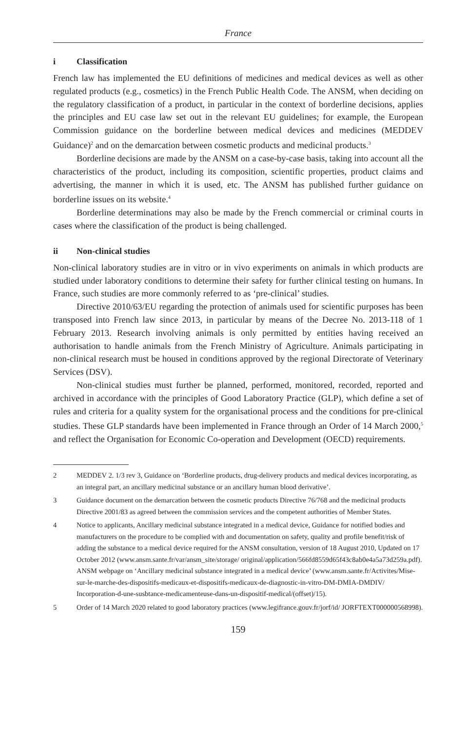France
i Classification
French law has implemented the EU definitions of medicines and medical devices as well as other regulated products (e.g., cosmetics) in the French Public Health Code. The ANSM, when deciding on the regulatory classification of a product, in particular in the context of borderline decisions, applies the principles and EU case law set out in the relevant EU guidelines; for example, the European Commission guidance on the borderline between medical devices and medicines (MEDDEV Guidance)<sup>2</sup> and on the demarcation between cosmetic products and medicinal products.<sup>3</sup>
Borderline decisions are made by the ANSM on a case-by-case basis, taking into account all the characteristics of the product, including its composition, scientific properties, product claims and advertising, the manner in which it is used, etc. The ANSM has published further guidance on borderline issues on its website.<sup>4</sup>
Borderline determinations may also be made by the French commercial or criminal courts in cases where the classification of the product is being challenged.
ii Non-clinical studies
Non-clinical laboratory studies are in vitro or in vivo experiments on animals in which products are studied under laboratory conditions to determine their safety for further clinical testing on humans. In France, such studies are more commonly referred to as ‘pre-clinical’ studies.
Directive 2010/63/EU regarding the protection of animals used for scientific purposes has been transposed into French law since 2013, in particular by means of the Decree No. 2013-118 of 1 February 2013. Research involving animals is only permitted by entities having received an authorisation to handle animals from the French Ministry of Agriculture. Animals participating in non-clinical research must be housed in conditions approved by the regional Directorate of Veterinary Services (DSV).
Non-clinical studies must further be planned, performed, monitored, recorded, reported and archived in accordance with the principles of Good Laboratory Practice (GLP), which define a set of rules and criteria for a quality system for the organisational process and the conditions for pre-clinical studies. These GLP standards have been implemented in France through an Order of 14 March 2000,<sup>5</sup> and reflect the Organisation for Economic Co-operation and Development (OECD) requirements.
2 MEDDEV 2. 1/3 rev 3, Guidance on ‘Borderline products, drug-delivery products and medical devices incorporating, as an integral part, an ancillary medicinal substance or an ancillary human blood derivative’.
3 Guidance document on the demarcation between the cosmetic products Directive 76/768 and the medicinal products Directive 2001/83 as agreed between the commission services and the competent authorities of Member States.
4 Notice to applicants, Ancillary medicinal substance integrated in a medical device, Guidance for notified bodies and manufacturers on the procedure to be complied with and documentation on safety, quality and profile benefit/risk of adding the substance to a medical device required for the ANSM consultation, version of 18 August 2010, Updated on 17 October 2012 (www.ansm.sante.fr/var/ansm_site/storage/ original/application/566fd8559d65f43c8ab0e4a5a73d259a.pdf). ANSM webpage on ‘Ancillary medicinal substance integrated in a medical device’ (www.ansm.sante.fr/Activites/Mise-sur-le-marche-des-dispositifs-medicaux-et-dispositifs-medicaux-de-diagnostic-in-vitro-DM-DMIA-DMDIV/ Incorporation-d-une-susbtance-medicamenteuse-dans-un-dispositif-medical/(offset)/15).
5 Order of 14 March 2020 related to good laboratory practices (www.legifrance.gouv.fr/jorf/id/ JORFTEXT000000568998).
159